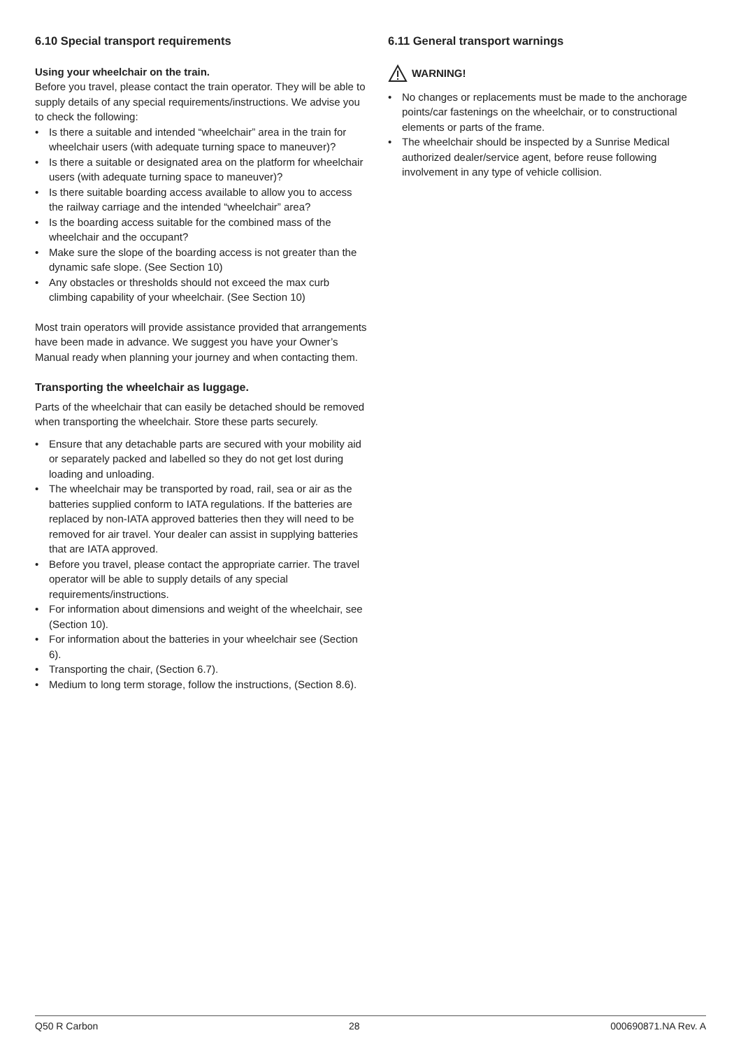6.10 Special transport requirements
Using your wheelchair on the train.
Before you travel, please contact the train operator. They will be able to supply details of any special requirements/instructions. We advise you to check the following:
• Is there a suitable and intended “wheelchair” area in the train for wheelchair users (with adequate turning space to maneuver)?
• Is there a suitable or designated area on the platform for wheelchair users (with adequate turning space to maneuver)?
• Is there suitable boarding access available to allow you to access the railway carriage and the intended “wheelchair” area?
• Is the boarding access suitable for the combined mass of the wheelchair and the occupant?
• Make sure the slope of the boarding access is not greater than the dynamic safe slope. (See Section 10)
• Any obstacles or thresholds should not exceed the max curb climbing capability of your wheelchair. (See Section 10)
Most train operators will provide assistance provided that arrangements have been made in advance. We suggest you have your Owner’s Manual ready when planning your journey and when contacting them.
Transporting the wheelchair as luggage.
Parts of the wheelchair that can easily be detached should be removed when transporting the wheelchair. Store these parts securely.
• Ensure that any detachable parts are secured with your mobility aid or separately packed and labelled so they do not get lost during loading and unloading.
• The wheelchair may be transported by road, rail, sea or air as the batteries supplied conform to IATA regulations. If the batteries are replaced by non-IATA approved batteries then they will need to be removed for air travel. Your dealer can assist in supplying batteries that are IATA approved.
• Before you travel, please contact the appropriate carrier. The travel operator will be able to supply details of any special requirements/instructions.
• For information about dimensions and weight of the wheelchair, see (Section 10).
• For information about the batteries in your wheelchair see (Section 6).
• Transporting the chair, (Section 6.7).
• Medium to long term storage, follow the instructions, (Section 8.6).
6.11 General transport warnings
WARNING!
• No changes or replacements must be made to the anchorage points/car fastenings on the wheelchair, or to constructional elements or parts of the frame.
• The wheelchair should be inspected by a Sunrise Medical authorized dealer/service agent, before reuse following involvement in any type of vehicle collision.
Q50 R Carbon 28 000690871.NA Rev. A